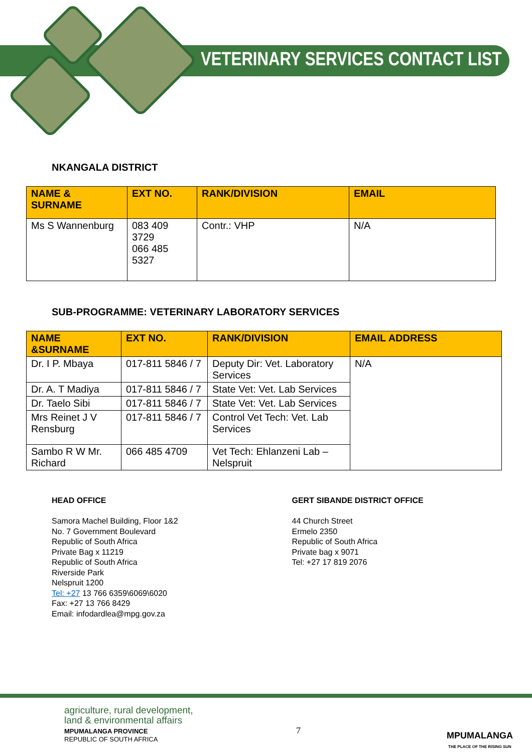VETERINARY SERVICES CONTACT LIST
NKANGALA DISTRICT
| NAME & SURNAME | EXT NO. | RANK/DIVISION | EMAIL |
| --- | --- | --- | --- |
| Ms S Wannenburg | 083 409 3729 066 485 5327 | Contr.: VHP | N/A |
SUB-PROGRAMME: VETERINARY LABORATORY SERVICES
| NAME &SURNAME | EXT NO. | RANK/DIVISION | EMAIL ADDRESS |
| --- | --- | --- | --- |
| Dr. I P. Mbaya | 017-811 5846 / 7 | Deputy Dir: Vet. Laboratory Services | N/A |
| Dr. A. T Madiya | 017-811 5846 / 7 | State Vet: Vet. Lab Services | |
| Dr. Taelo Sibi | 017-811 5846 / 7 | State Vet: Vet. Lab Services | |
| Mrs Reinet J V Rensburg | 017-811 5846 / 7 | Control Vet Tech: Vet. Lab Services | |
| Sambo R W Mr. Richard | 066 485 4709 | Vet Tech: Ehlanzeni Lab – Nelspruit | |
HEAD OFFICE
Samora Machel Building, Floor 1&2
No. 7 Government Boulevard
Republic of South Africa
Private Bag x 11219
Republic of South Africa
Riverside Park
Nelspruit 1200
Tel: +27 13 766 6359\6069\6020
Fax: +27 13 766 8429
Email: infodardlea@mpg.gov.za
GERT SIBANDE DISTRICT OFFICE
44 Church Street
Ermelo 2350
Republic of South Africa
Private bag x 9071
Tel: +27 17 819 2076
agriculture, rural development,
land & environmental affairs
MPUMALANGA PROVINCE
REPUBLIC OF SOUTH AFRICA
7
MPUMALANGA
THE PLACE OF THE RISING SUN